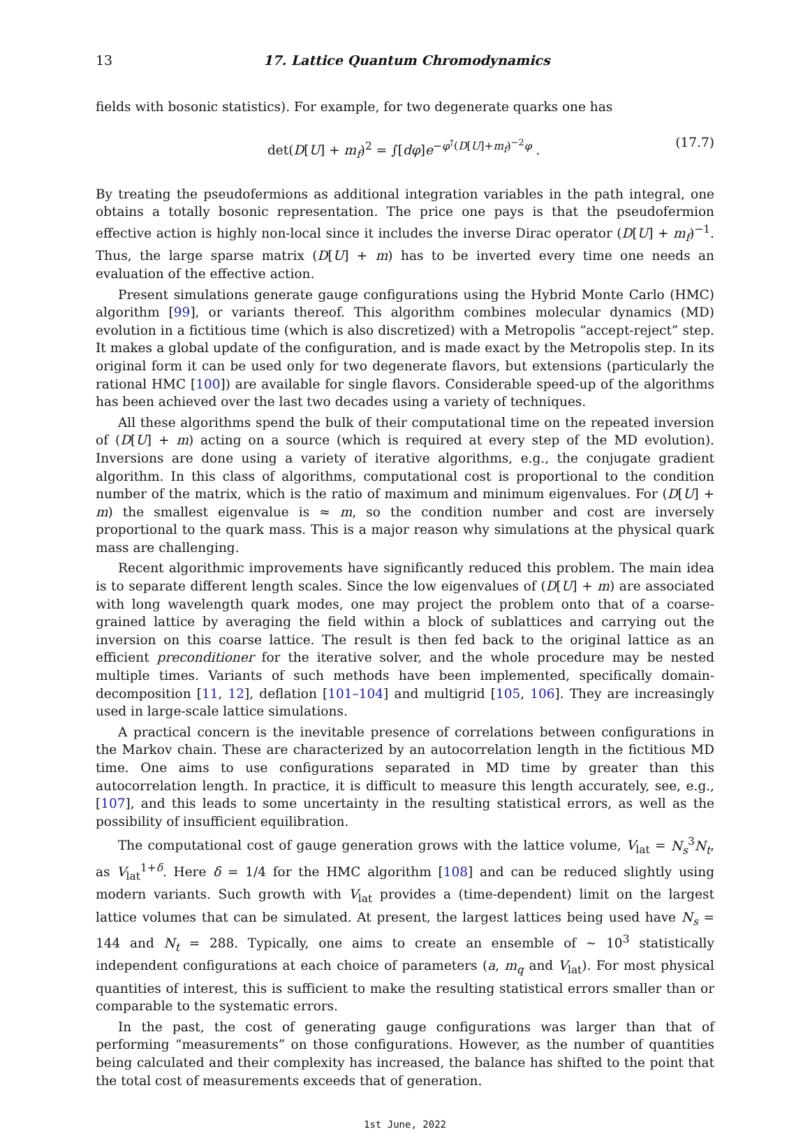13 17. Lattice Quantum Chromodynamics
fields with bosonic statistics). For example, for two degenerate quarks one has
det(D[U] + m<sub>f</sub>)<sup>2</sup> = ∫[dφ]e<sup>−φ<sup>†</sup>(D[U]+m<sub>f</sub>)<sup>−2</sup>φ</sup> . (17.7)
By treating the pseudofermions as additional integration variables in the path integral, one obtains a totally bosonic representation. The price one pays is that the pseudofermion effective action is highly non-local since it includes the inverse Dirac operator (D[U] + m<sub>f</sub>)<sup>−1</sup>. Thus, the large sparse matrix (D[U] + m) has to be inverted every time one needs an evaluation of the effective action.
Present simulations generate gauge configurations using the Hybrid Monte Carlo (HMC) algorithm [99], or variants thereof. This algorithm combines molecular dynamics (MD) evolution in a fictitious time (which is also discretized) with a Metropolis “accept-reject” step. It makes a global update of the configuration, and is made exact by the Metropolis step. In its original form it can be used only for two degenerate flavors, but extensions (particularly the rational HMC [100]) are available for single flavors. Considerable speed-up of the algorithms has been achieved over the last two decades using a variety of techniques.
All these algorithms spend the bulk of their computational time on the repeated inversion of (D[U] + m) acting on a source (which is required at every step of the MD evolution). Inversions are done using a variety of iterative algorithms, e.g., the conjugate gradient algorithm. In this class of algorithms, computational cost is proportional to the condition number of the matrix, which is the ratio of maximum and minimum eigenvalues. For (D[U] + m) the smallest eigenvalue is ≈ m, so the condition number and cost are inversely proportional to the quark mass. This is a major reason why simulations at the physical quark mass are challenging.
Recent algorithmic improvements have significantly reduced this problem. The main idea is to separate different length scales. Since the low eigenvalues of (D[U] + m) are associated with long wavelength quark modes, one may project the problem onto that of a coarse-grained lattice by averaging the field within a block of sublattices and carrying out the inversion on this coarse lattice. The result is then fed back to the original lattice as an efficient preconditioner for the iterative solver, and the whole procedure may be nested multiple times. Variants of such methods have been implemented, specifically domain-decomposition [11, 12], deflation [101–104] and multigrid [105, 106]. They are increasingly used in large-scale lattice simulations.
A practical concern is the inevitable presence of correlations between configurations in the Markov chain. These are characterized by an autocorrelation length in the fictitious MD time. One aims to use configurations separated in MD time by greater than this autocorrelation length. In practice, it is difficult to measure this length accurately, see, e.g., [107], and this leads to some uncertainty in the resulting statistical errors, as well as the possibility of insufficient equilibration.
The computational cost of gauge generation grows with the lattice volume, V<sub>lat</sub> = N<sub>s</sub><sup>3</sup>N<sub>t</sub>, as V<sub>lat</sub><sup>1+δ</sup>. Here δ = 1/4 for the HMC algorithm [108] and can be reduced slightly using modern variants. Such growth with V<sub>lat</sub> provides a (time-dependent) limit on the largest lattice volumes that can be simulated. At present, the largest lattices being used have N<sub>s</sub> = 144 and N<sub>t</sub> = 288. Typically, one aims to create an ensemble of ∼ 10<sup>3</sup> statistically independent configurations at each choice of parameters (a, m<sub>q</sub> and V<sub>lat</sub>). For most physical quantities of interest, this is sufficient to make the resulting statistical errors smaller than or comparable to the systematic errors.
In the past, the cost of generating gauge configurations was larger than that of performing “measurements” on those configurations. However, as the number of quantities being calculated and their complexity has increased, the balance has shifted to the point that the total cost of measurements exceeds that of generation.
1st June, 2022